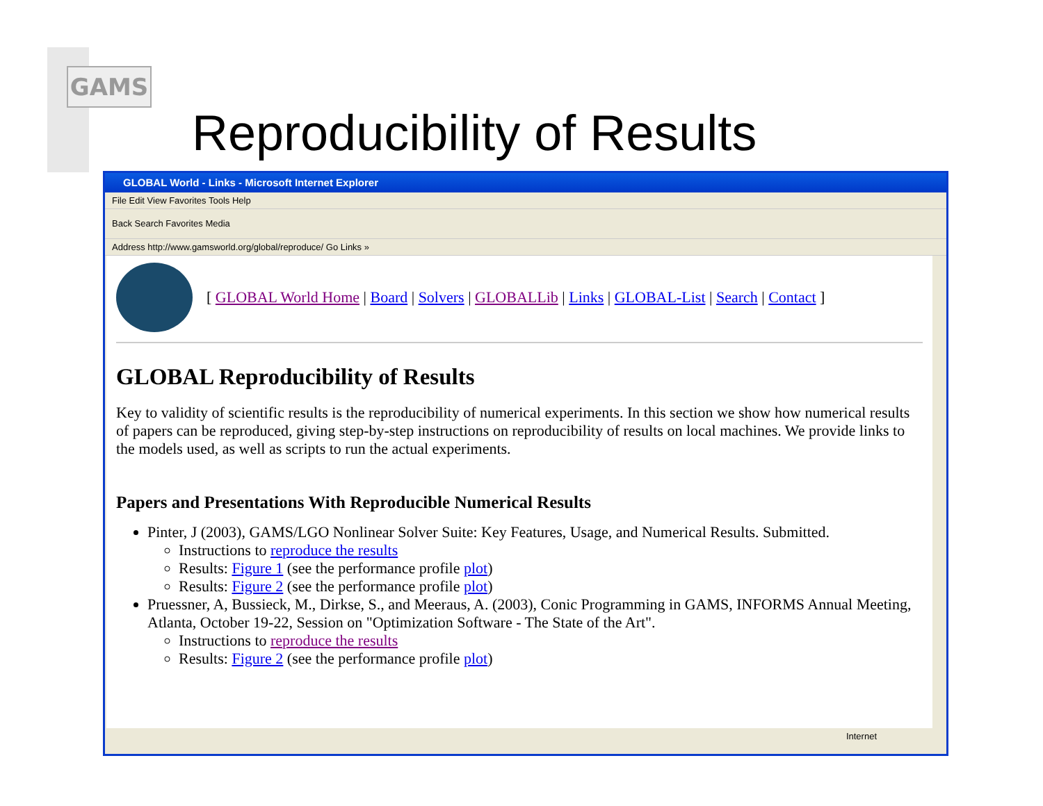GAMS
Reproducibility of Results
GLOBAL World - Links - Microsoft Internet Explorer
File Edit View Favorites Tools Help
Back Search Favorites Media
Address http://www.gamsworld.org/global/reproduce/ Go Links »
[ GLOBAL World Home | Board | Solvers | GLOBALLib | Links | GLOBAL-List | Search | Contact ]
GLOBAL Reproducibility of Results
Key to validity of scientific results is the reproducibility of numerical experiments. In this section we show how numerical results of papers can be reproduced, giving step-by-step instructions on reproducibility of results on local machines. We provide links to the models used, as well as scripts to run the actual experiments.
Papers and Presentations With Reproducible Numerical Results
Pinter, J (2003), GAMS/LGO Nonlinear Solver Suite: Key Features, Usage, and Numerical Results. Submitted.
Instructions to reproduce the results
Results: Figure 1 (see the performance profile plot)
Results: Figure 2 (see the performance profile plot)
Pruessner, A, Bussieck, M., Dirkse, S., and Meeraus, A. (2003), Conic Programming in GAMS, INFORMS Annual Meeting, Atlanta, October 19-22, Session on "Optimization Software - The State of the Art".
Instructions to reproduce the results
Results: Figure 2 (see the performance profile plot)
Internet